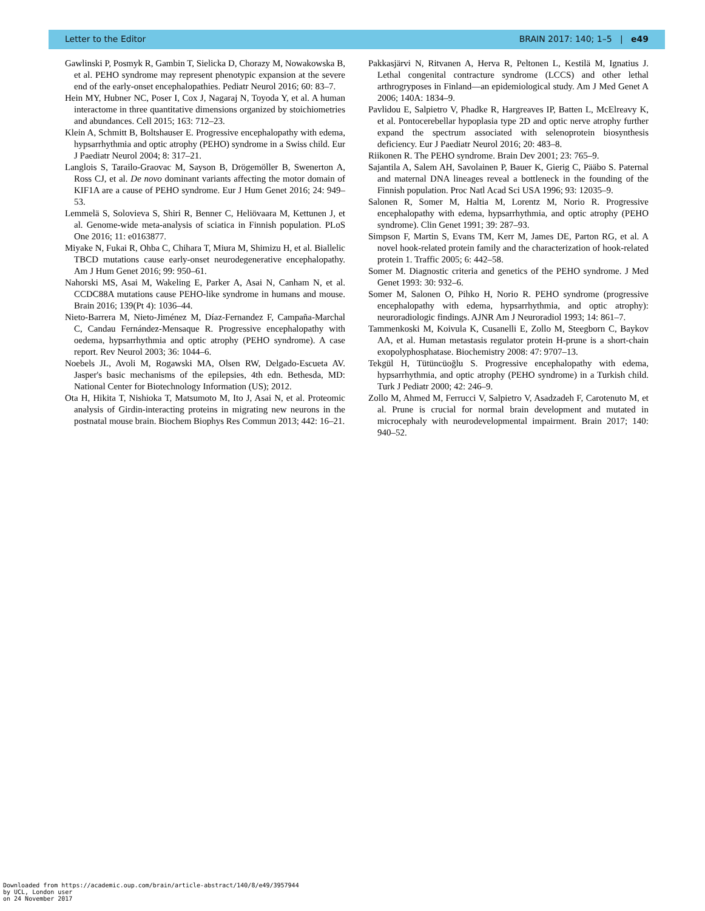Letter to the Editor BRAIN 2017: 140; 1–5 | e49
Gawlinski P, Posmyk R, Gambin T, Sielicka D, Chorazy M, Nowakowska B, et al. PEHO syndrome may represent phenotypic expansion at the severe end of the early-onset encephalopathies. Pediatr Neurol 2016; 60: 83–7.
Hein MY, Hubner NC, Poser I, Cox J, Nagaraj N, Toyoda Y, et al. A human interactome in three quantitative dimensions organized by stoichiometries and abundances. Cell 2015; 163: 712–23.
Klein A, Schmitt B, Boltshauser E. Progressive encephalopathy with edema, hypsarrhythmia and optic atrophy (PEHO) syndrome in a Swiss child. Eur J Paediatr Neurol 2004; 8: 317–21.
Langlois S, Tarailo-Graovac M, Sayson B, Drögemöller B, Swenerton A, Ross CJ, et al. De novo dominant variants affecting the motor domain of KIF1A are a cause of PEHO syndrome. Eur J Hum Genet 2016; 24: 949–53.
Lemmelä S, Solovieva S, Shiri R, Benner C, Heliövaara M, Kettunen J, et al. Genome-wide meta-analysis of sciatica in Finnish population. PLoS One 2016; 11: e0163877.
Miyake N, Fukai R, Ohba C, Chihara T, Miura M, Shimizu H, et al. Biallelic TBCD mutations cause early-onset neurodegenerative encephalopathy. Am J Hum Genet 2016; 99: 950–61.
Nahorski MS, Asai M, Wakeling E, Parker A, Asai N, Canham N, et al. CCDC88A mutations cause PEHO-like syndrome in humans and mouse. Brain 2016; 139(Pt 4): 1036–44.
Nieto-Barrera M, Nieto-Jiménez M, Díaz-Fernandez F, Campaña-Marchal C, Candau Fernández-Mensaque R. Progressive encephalopathy with oedema, hypsarrhythmia and optic atrophy (PEHO syndrome). A case report. Rev Neurol 2003; 36: 1044–6.
Noebels JL, Avoli M, Rogawski MA, Olsen RW, Delgado-Escueta AV. Jasper's basic mechanisms of the epilepsies, 4th edn. Bethesda, MD: National Center for Biotechnology Information (US); 2012.
Ota H, Hikita T, Nishioka T, Matsumoto M, Ito J, Asai N, et al. Proteomic analysis of Girdin-interacting proteins in migrating new neurons in the postnatal mouse brain. Biochem Biophys Res Commun 2013; 442: 16–21.
Pakkasjärvi N, Ritvanen A, Herva R, Peltonen L, Kestilä M, Ignatius J. Lethal congenital contracture syndrome (LCCS) and other lethal arthrogryposes in Finland—an epidemiological study. Am J Med Genet A 2006; 140A: 1834–9.
Pavlidou E, Salpietro V, Phadke R, Hargreaves IP, Batten L, McElreavy K, et al. Pontocerebellar hypoplasia type 2D and optic nerve atrophy further expand the spectrum associated with selenoprotein biosynthesis deficiency. Eur J Paediatr Neurol 2016; 20: 483–8.
Riikonen R. The PEHO syndrome. Brain Dev 2001; 23: 765–9.
Sajantila A, Salem AH, Savolainen P, Bauer K, Gierig C, Pääbo S. Paternal and maternal DNA lineages reveal a bottleneck in the founding of the Finnish population. Proc Natl Acad Sci USA 1996; 93: 12035–9.
Salonen R, Somer M, Haltia M, Lorentz M, Norio R. Progressive encephalopathy with edema, hypsarrhythmia, and optic atrophy (PEHO syndrome). Clin Genet 1991; 39: 287–93.
Simpson F, Martin S, Evans TM, Kerr M, James DE, Parton RG, et al. A novel hook-related protein family and the characterization of hook-related protein 1. Traffic 2005; 6: 442–58.
Somer M. Diagnostic criteria and genetics of the PEHO syndrome. J Med Genet 1993: 30: 932–6.
Somer M, Salonen O, Pihko H, Norio R. PEHO syndrome (progressive encephalopathy with edema, hypsarrhythmia, and optic atrophy): neuroradiologic findings. AJNR Am J Neuroradiol 1993; 14: 861–7.
Tammenkoski M, Koivula K, Cusanelli E, Zollo M, Steegborn C, Baykov AA, et al. Human metastasis regulator protein H-prune is a short-chain exopolyphosphatase. Biochemistry 2008: 47: 9707–13.
Tekgül H, Tütüncüoğlu S. Progressive encephalopathy with edema, hypsarrhythmia, and optic atrophy (PEHO syndrome) in a Turkish child. Turk J Pediatr 2000; 42: 246–9.
Zollo M, Ahmed M, Ferrucci V, Salpietro V, Asadzadeh F, Carotenuto M, et al. Prune is crucial for normal brain development and mutated in microcephaly with neurodevelopmental impairment. Brain 2017; 140: 940–52.
Downloaded from https://academic.oup.com/brain/article-abstract/140/8/e49/3957944
by UCL, London user
on 24 November 2017